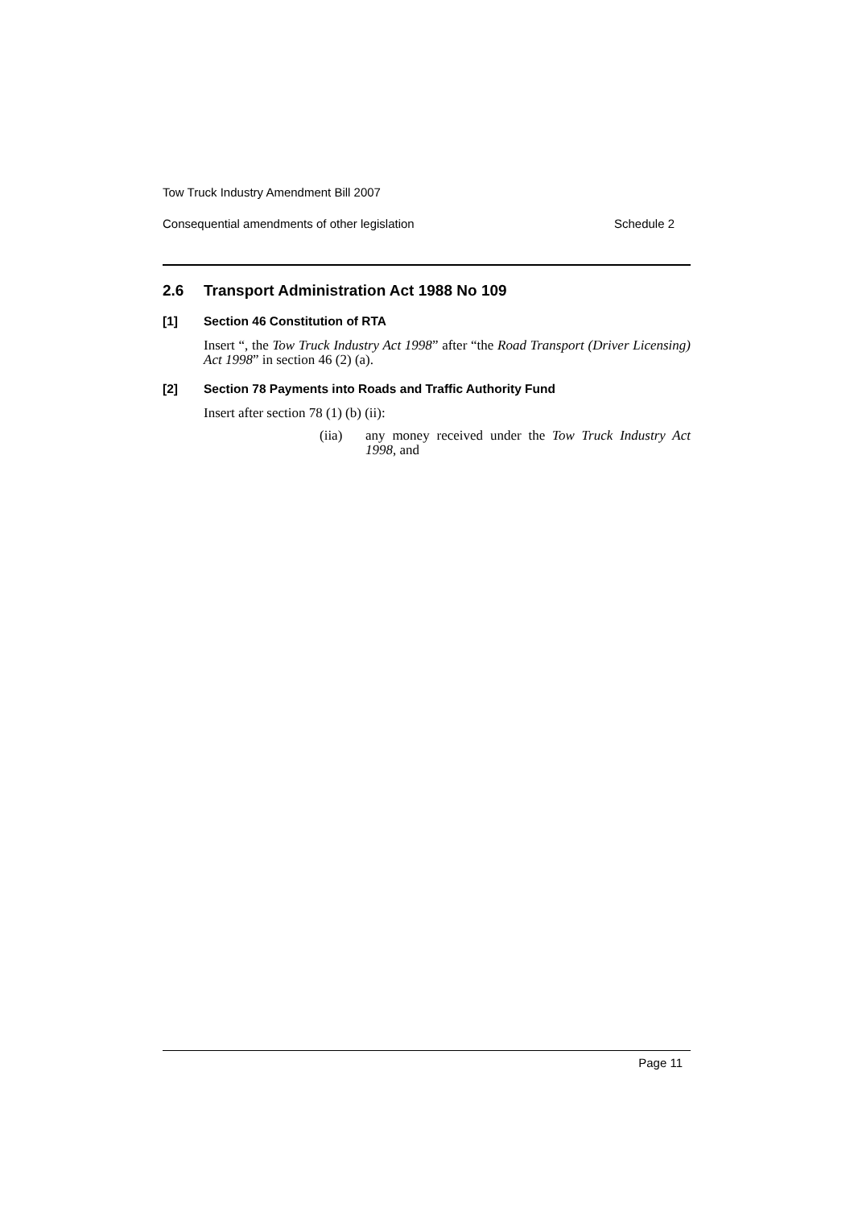Tow Truck Industry Amendment Bill 2007
Consequential amendments of other legislation Schedule 2
2.6 Transport Administration Act 1988 No 109
[1] Section 46 Constitution of RTA
Insert “, the Tow Truck Industry Act 1998” after “the Road Transport (Driver Licensing) Act 1998” in section 46 (2) (a).
[2] Section 78 Payments into Roads and Traffic Authority Fund
Insert after section 78 (1) (b) (ii):
(iia) any money received under the Tow Truck Industry Act 1998, and
Page 11